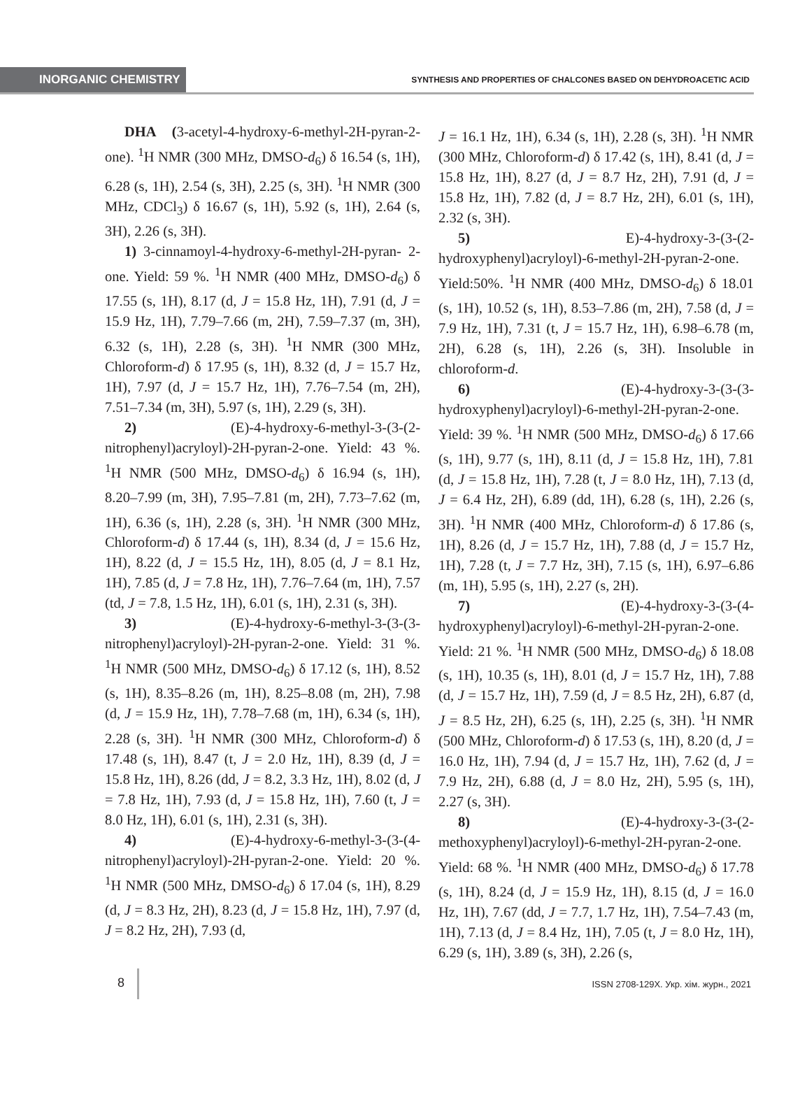INORGANIC CHEMISTRY
SYNTHESIS AND PROPERTIES OF CHALCONES BASED ON DEHYDROACETIC ACID
DHA (3-acetyl-4-hydroxy-6-methyl-2H-pyran-2-one). <sup>1</sup>H NMR (300 MHz, DMSO-d<sub>6</sub>) δ 16.54 (s, 1H), 6.28 (s, 1H), 2.54 (s, 3H), 2.25 (s, 3H). <sup>1</sup>H NMR (300 MHz, CDCl<sub>3</sub>) δ 16.67 (s, 1H), 5.92 (s, 1H), 2.64 (s, 3H), 2.26 (s, 3H).
1) 3-cinnamoyl-4-hydroxy-6-methyl-2H-pyran- 2-one. Yield: 59 %. <sup>1</sup>H NMR (400 MHz, DMSO-d<sub>6</sub>) δ 17.55 (s, 1H), 8.17 (d, J = 15.8 Hz, 1H), 7.91 (d, J = 15.9 Hz, 1H), 7.79–7.66 (m, 2H), 7.59–7.37 (m, 3H), 6.32 (s, 1H), 2.28 (s, 3H). <sup>1</sup>H NMR (300 MHz, Chloroform-d) δ 17.95 (s, 1H), 8.32 (d, J = 15.7 Hz, 1H), 7.97 (d, J = 15.7 Hz, 1H), 7.76–7.54 (m, 2H), 7.51–7.34 (m, 3H), 5.97 (s, 1H), 2.29 (s, 3H).
2) (E)-4-hydroxy-6-methyl-3-(3-(2-nitrophenyl)acryloyl)-2H-pyran-2-one. Yield: 43 %. <sup>1</sup>H NMR (500 MHz, DMSO-d<sub>6</sub>) δ 16.94 (s, 1H), 8.20–7.99 (m, 3H), 7.95–7.81 (m, 2H), 7.73–7.62 (m, 1H), 6.36 (s, 1H), 2.28 (s, 3H). <sup>1</sup>H NMR (300 MHz, Chloroform-d) δ 17.44 (s, 1H), 8.34 (d, J = 15.6 Hz, 1H), 8.22 (d, J = 15.5 Hz, 1H), 8.05 (d, J = 8.1 Hz, 1H), 7.85 (d, J = 7.8 Hz, 1H), 7.76–7.64 (m, 1H), 7.57 (td, J = 7.8, 1.5 Hz, 1H), 6.01 (s, 1H), 2.31 (s, 3H).
3) (E)-4-hydroxy-6-methyl-3-(3-(3-nitrophenyl)acryloyl)-2H-pyran-2-one. Yield: 31 %. <sup>1</sup>H NMR (500 MHz, DMSO-d<sub>6</sub>) δ 17.12 (s, 1H), 8.52 (s, 1H), 8.35–8.26 (m, 1H), 8.25–8.08 (m, 2H), 7.98 (d, J = 15.9 Hz, 1H), 7.78–7.68 (m, 1H), 6.34 (s, 1H), 2.28 (s, 3H). <sup>1</sup>H NMR (300 MHz, Chloroform-d) δ 17.48 (s, 1H), 8.47 (t, J = 2.0 Hz, 1H), 8.39 (d, J = 15.8 Hz, 1H), 8.26 (dd, J = 8.2, 3.3 Hz, 1H), 8.02 (d, J = 7.8 Hz, 1H), 7.93 (d, J = 15.8 Hz, 1H), 7.60 (t, J = 8.0 Hz, 1H), 6.01 (s, 1H), 2.31 (s, 3H).
4) (E)-4-hydroxy-6-methyl-3-(3-(4-nitrophenyl)acryloyl)-2H-pyran-2-one. Yield: 20 %. <sup>1</sup>H NMR (500 MHz, DMSO-d<sub>6</sub>) δ 17.04 (s, 1H), 8.29 (d, J = 8.3 Hz, 2H), 8.23 (d, J = 15.8 Hz, 1H), 7.97 (d, J = 8.2 Hz, 2H), 7.93 (d,
J = 16.1 Hz, 1H), 6.34 (s, 1H), 2.28 (s, 3H). <sup>1</sup>H NMR (300 MHz, Chloroform-d) δ 17.42 (s, 1H), 8.41 (d, J = 15.8 Hz, 1H), 8.27 (d, J = 8.7 Hz, 2H), 7.91 (d, J = 15.8 Hz, 1H), 7.82 (d, J = 8.7 Hz, 2H), 6.01 (s, 1H), 2.32 (s, 3H).
5) E)-4-hydroxy-3-(3-(2-hydroxyphenyl)acryloyl)-6-methyl-2H-pyran-2-one. Yield:50%. <sup>1</sup>H NMR (400 MHz, DMSO-d<sub>6</sub>) δ 18.01 (s, 1H), 10.52 (s, 1H), 8.53–7.86 (m, 2H), 7.58 (d, J = 7.9 Hz, 1H), 7.31 (t, J = 15.7 Hz, 1H), 6.98–6.78 (m, 2H), 6.28 (s, 1H), 2.26 (s, 3H). Insoluble in chloroform-d.
6) (E)-4-hydroxy-3-(3-(3-hydroxyphenyl)acryloyl)-6-methyl-2H-pyran-2-one. Yield: 39 %. <sup>1</sup>H NMR (500 MHz, DMSO-d<sub>6</sub>) δ 17.66 (s, 1H), 9.77 (s, 1H), 8.11 (d, J = 15.8 Hz, 1H), 7.81 (d, J = 15.8 Hz, 1H), 7.28 (t, J = 8.0 Hz, 1H), 7.13 (d, J = 6.4 Hz, 2H), 6.89 (dd, 1H), 6.28 (s, 1H), 2.26 (s, 3H). <sup>1</sup>H NMR (400 MHz, Chloroform-d) δ 17.86 (s, 1H), 8.26 (d, J = 15.7 Hz, 1H), 7.88 (d, J = 15.7 Hz, 1H), 7.28 (t, J = 7.7 Hz, 3H), 7.15 (s, 1H), 6.97–6.86 (m, 1H), 5.95 (s, 1H), 2.27 (s, 2H).
7) (E)-4-hydroxy-3-(3-(4-hydroxyphenyl)acryloyl)-6-methyl-2H-pyran-2-one. Yield: 21 %. <sup>1</sup>H NMR (500 MHz, DMSO-d<sub>6</sub>) δ 18.08 (s, 1H), 10.35 (s, 1H), 8.01 (d, J = 15.7 Hz, 1H), 7.88 (d, J = 15.7 Hz, 1H), 7.59 (d, J = 8.5 Hz, 2H), 6.87 (d, J = 8.5 Hz, 2H), 6.25 (s, 1H), 2.25 (s, 3H). <sup>1</sup>H NMR (500 MHz, Chloroform-d) δ 17.53 (s, 1H), 8.20 (d, J = 16.0 Hz, 1H), 7.94 (d, J = 15.7 Hz, 1H), 7.62 (d, J = 7.9 Hz, 2H), 6.88 (d, J = 8.0 Hz, 2H), 5.95 (s, 1H), 2.27 (s, 3H).
8) (E)-4-hydroxy-3-(3-(2-methoxyphenyl)acryloyl)-6-methyl-2H-pyran-2-one. Yield: 68 %. <sup>1</sup>H NMR (400 MHz, DMSO-d<sub>6</sub>) δ 17.78 (s, 1H), 8.24 (d, J = 15.9 Hz, 1H), 8.15 (d, J = 16.0 Hz, 1H), 7.67 (dd, J = 7.7, 1.7 Hz, 1H), 7.54–7.43 (m, 1H), 7.13 (d, J = 8.4 Hz, 1H), 7.05 (t, J = 8.0 Hz, 1H), 6.29 (s, 1H), 3.89 (s, 3H), 2.26 (s,
8
ISSN 2708-129X. Укр. хім. журн., 2021